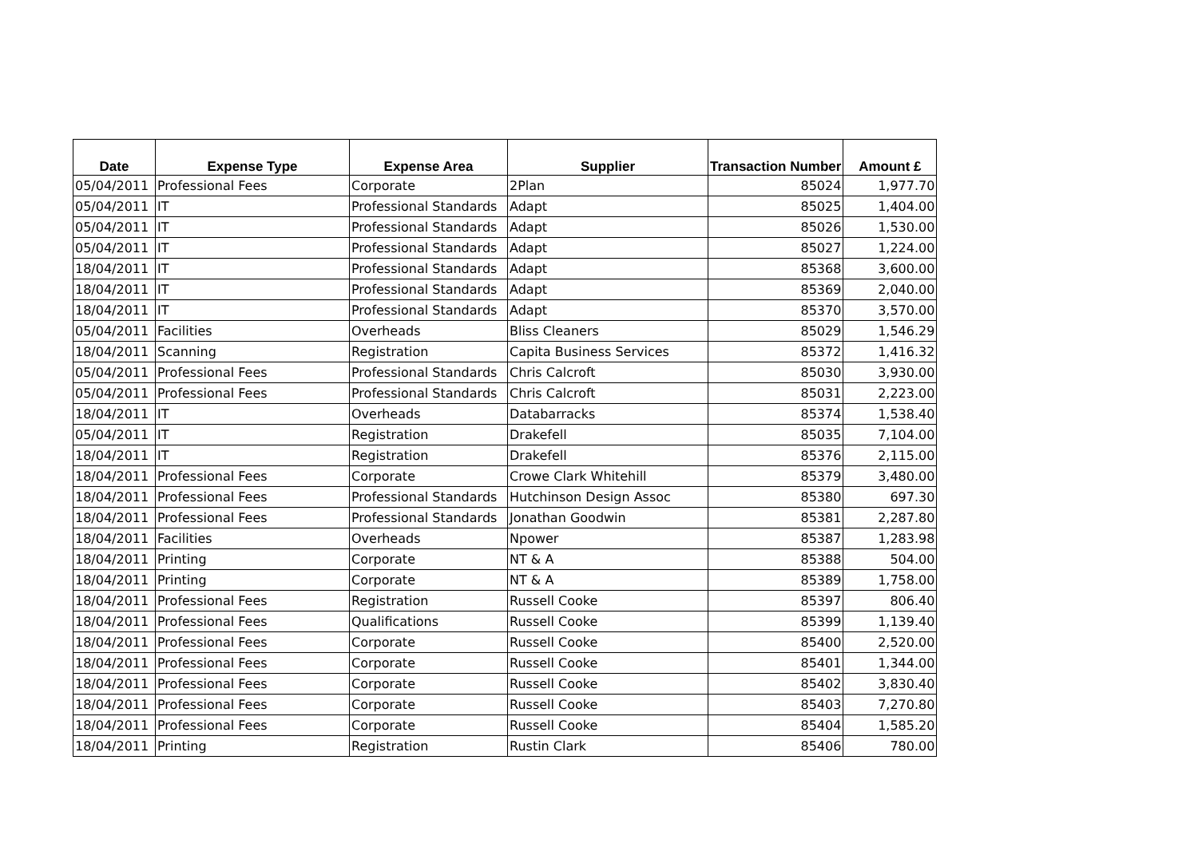| Date | Expense Type | Expense Area | Supplier | Transaction Number | Amount £ |
| --- | --- | --- | --- | --- | --- |
| 05/04/2011 | Professional Fees | Corporate | 2Plan | 85024 | 1,977.70 |
| 05/04/2011 | IT | Professional Standards | Adapt | 85025 | 1,404.00 |
| 05/04/2011 | IT | Professional Standards | Adapt | 85026 | 1,530.00 |
| 05/04/2011 | IT | Professional Standards | Adapt | 85027 | 1,224.00 |
| 18/04/2011 | IT | Professional Standards | Adapt | 85368 | 3,600.00 |
| 18/04/2011 | IT | Professional Standards | Adapt | 85369 | 2,040.00 |
| 18/04/2011 | IT | Professional Standards | Adapt | 85370 | 3,570.00 |
| 05/04/2011 | Facilities | Overheads | Bliss Cleaners | 85029 | 1,546.29 |
| 18/04/2011 | Scanning | Registration | Capita Business Services | 85372 | 1,416.32 |
| 05/04/2011 | Professional Fees | Professional Standards | Chris Calcroft | 85030 | 3,930.00 |
| 05/04/2011 | Professional Fees | Professional Standards | Chris Calcroft | 85031 | 2,223.00 |
| 18/04/2011 | IT | Overheads | Databarracks | 85374 | 1,538.40 |
| 05/04/2011 | IT | Registration | Drakefell | 85035 | 7,104.00 |
| 18/04/2011 | IT | Registration | Drakefell | 85376 | 2,115.00 |
| 18/04/2011 | Professional Fees | Corporate | Crowe Clark Whitehill | 85379 | 3,480.00 |
| 18/04/2011 | Professional Fees | Professional Standards | Hutchinson Design Assoc | 85380 | 697.30 |
| 18/04/2011 | Professional Fees | Professional Standards | Jonathan Goodwin | 85381 | 2,287.80 |
| 18/04/2011 | Facilities | Overheads | Npower | 85387 | 1,283.98 |
| 18/04/2011 | Printing | Corporate | NT & A | 85388 | 504.00 |
| 18/04/2011 | Printing | Corporate | NT & A | 85389 | 1,758.00 |
| 18/04/2011 | Professional Fees | Registration | Russell Cooke | 85397 | 806.40 |
| 18/04/2011 | Professional Fees | Qualifications | Russell Cooke | 85399 | 1,139.40 |
| 18/04/2011 | Professional Fees | Corporate | Russell Cooke | 85400 | 2,520.00 |
| 18/04/2011 | Professional Fees | Corporate | Russell Cooke | 85401 | 1,344.00 |
| 18/04/2011 | Professional Fees | Corporate | Russell Cooke | 85402 | 3,830.40 |
| 18/04/2011 | Professional Fees | Corporate | Russell Cooke | 85403 | 7,270.80 |
| 18/04/2011 | Professional Fees | Corporate | Russell Cooke | 85404 | 1,585.20 |
| 18/04/2011 | Printing | Registration | Rustin Clark | 85406 | 780.00 |